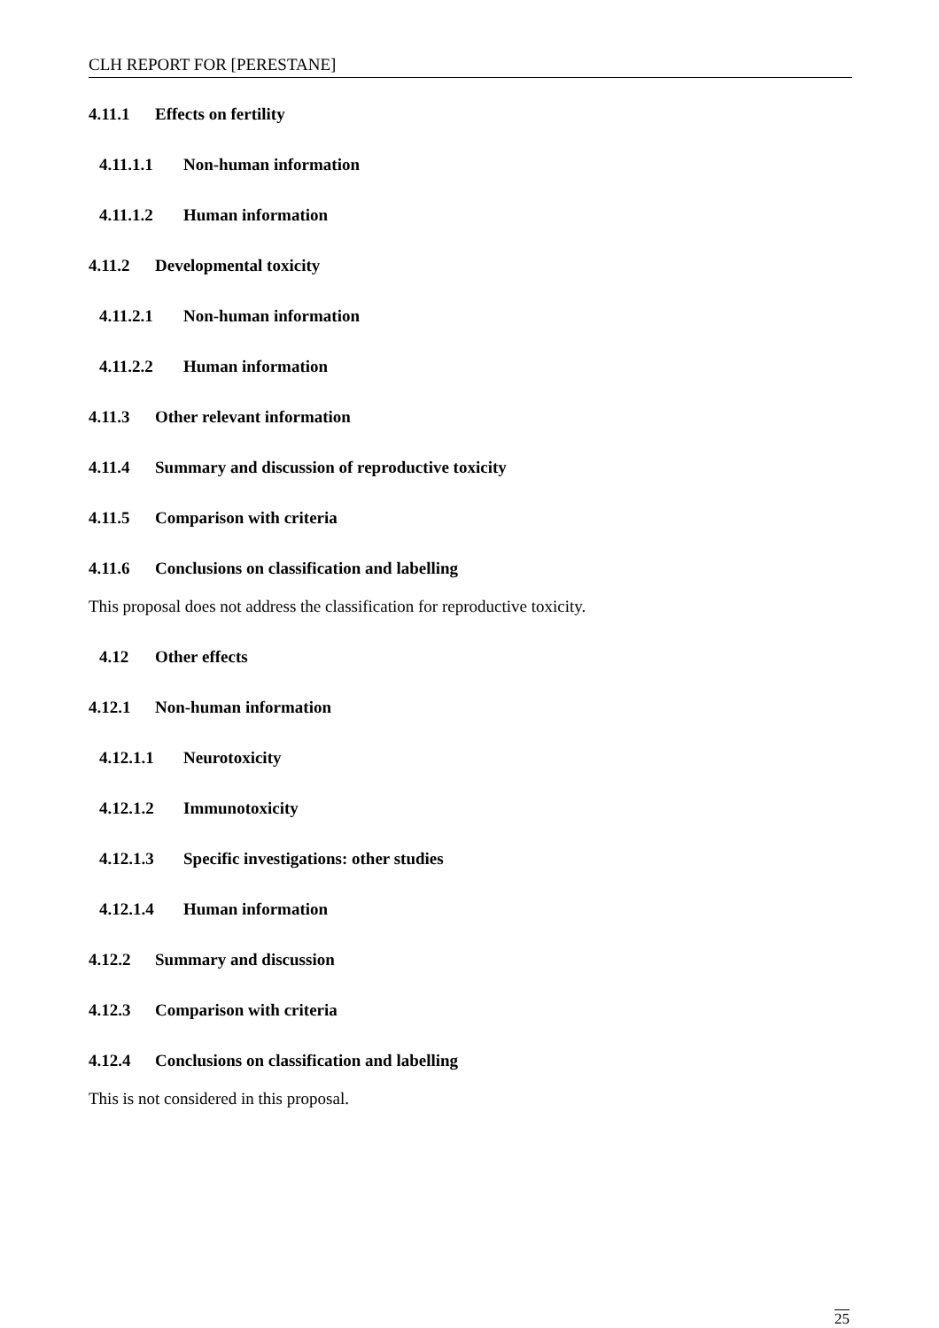CLH REPORT FOR [PERESTANE]
4.11.1 Effects on fertility
4.11.1.1 Non-human information
4.11.1.2 Human information
4.11.2 Developmental toxicity
4.11.2.1 Non-human information
4.11.2.2 Human information
4.11.3 Other relevant information
4.11.4 Summary and discussion of reproductive toxicity
4.11.5 Comparison with criteria
4.11.6 Conclusions on classification and labelling
This proposal does not address the classification for reproductive toxicity.
4.12 Other effects
4.12.1 Non-human information
4.12.1.1 Neurotoxicity
4.12.1.2 Immunotoxicity
4.12.1.3 Specific investigations: other studies
4.12.1.4 Human information
4.12.2 Summary and discussion
4.12.3 Comparison with criteria
4.12.4 Conclusions on classification and labelling
This is not considered in this proposal.
25